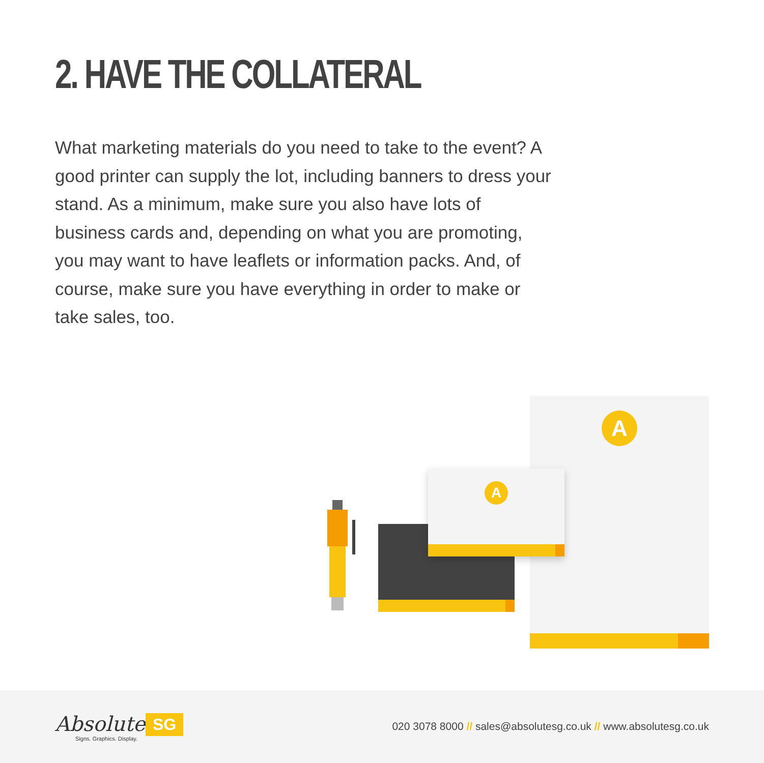2. HAVE THE COLLATERAL
What marketing materials do you need to take to the event? A good printer can supply the lot, including banners to dress your stand. As a minimum, make sure you also have lots of business cards and, depending on what you are promoting, you may want to have leaflets or information packs. And, of course, make sure you have everything in order to make or take sales, too.
A
A
Absolute
Signs. Graphics. Display.
SG
020 3078 8000 // sales@absolutesg.co.uk // www.absolutesg.co.uk